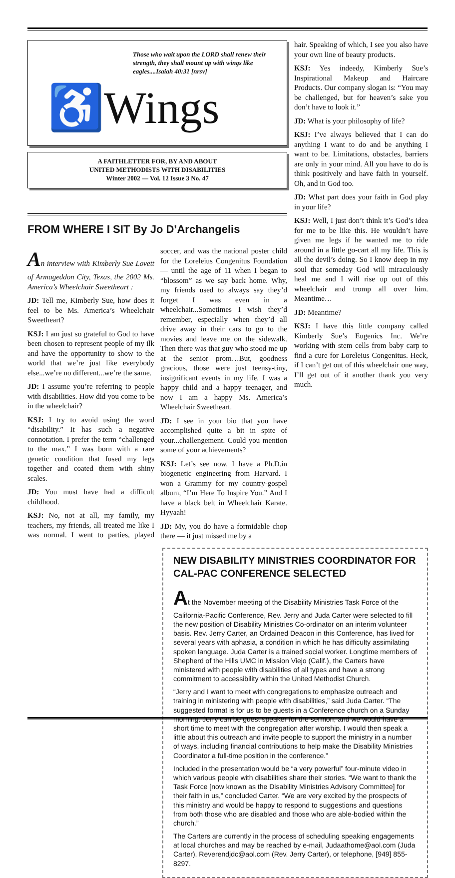Those who wait upon the LORD shall renew their strength, they shall mount up with wings like eagles....Isaiah 40:31 [nrsv]
♿Wings
A FAITHLETTER FOR, BY AND ABOUT
UNITED METHODISTS WITH DISABILITIES
Winter 2002 — Vol. 12 Issue 3 No. 47
FROM WHERE I SIT By Jo D’Archangelis
An interview with Kimberly Sue Lovett of Armageddon City, Texas, the 2002 Ms. America’s Wheelchair Sweetheart :
JD: Tell me, Kimberly Sue, how does it feel to be Ms. America’s Wheelchair Sweetheart?
KSJ: I am just so grateful to God to have been chosen to represent people of my ilk and have the opportunity to show to the world that we’re just like everybody else...we’re no different...we’re the same.
JD: I assume you’re referring to people with disabilities. How did you come to be in the wheelchair?
KSJ: I try to avoid using the word “disability.” It has such a negative connotation. I prefer the term “challenged to the max.” I was born with a rare genetic condition that fused my legs together and coated them with shiny scales.
JD: You must have had a difficult childhood.
KSJ: No, not at all, my family, my teachers, my friends, all treated me like I was normal. I went to parties, played soccer, and was the national poster child for the Loreleius Congenitus Foundation — until the age of 11 when I began to “blossom” as we say back home. Why, my friends used to always say they’d forget I was even in a wheelchair...Sometimes I wish they’d remember, especially when they’d all drive away in their cars to go to the movies and leave me on the sidewalk. Then there was that guy who stood me up at the senior prom…But, goodness gracious, those were just teensy-tiny, insignificant events in my life. I was a happy child and a happy teenager, and now I am a happy Ms. America’s Wheelchair Sweetheart.
JD: I see in your bio that you have accomplished quite a bit in spite of your...challengement. Could you mention some of your achievements?
KSJ: Let’s see now, I have a Ph.D.in biogenetic engineering from Harvard. I won a Grammy for my country-gospel album, “I’m Here To Inspire You.” And I have a black belt in Wheelchair Karate. Hyyaah!
JD: My, you do have a formidable chop there — it just missed me by a
hair. Speaking of which, I see you also have your own line of beauty products.
KSJ: Yes indeedy, Kimberly Sue’s Inspirational Makeup and Haircare Products. Our company slogan is: “You may be challenged, but for heaven’s sake you don’t have to look it.”
JD: What is your philosophy of life?
KSJ: I’ve always believed that I can do anything I want to do and be anything I want to be. Limitations, obstacles, barriers are only in your mind. All you have to do is think positively and have faith in yourself. Oh, and in God too.
JD: What part does your faith in God play in your life?
KSJ: Well, I just don’t think it’s God’s idea for me to be like this. He wouldn’t have given me legs if he wanted me to ride around in a little go-cart all my life. This is all the devil’s doing. So I know deep in my soul that someday God will miraculously heal me and I will rise up out of this wheelchair and tromp all over him. Meantime…
JD: Meantime?
KSJ: I have this little company called Kimberly Sue’s Eugenics Inc. We’re working with stem cells from baby carp to find a cure for Loreleius Congenitus. Heck, if I can’t get out of this wheelchair one way, I’ll get out of it another thank you very much.
NEW DISABILITY MINISTRIES COORDINATOR FOR CAL-PAC CONFERENCE SELECTED
At the November meeting of the Disability Ministries Task Force of the California-Pacific Conference, Rev. Jerry and Juda Carter were selected to fill the new position of Disability Ministries Co-ordinator on an interim volunteer basis. Rev. Jerry Carter, an Ordained Deacon in this Conference, has lived for several years with aphasia, a condition in which he has difficulty assimilating spoken language. Juda Carter is a trained social worker. Longtime members of Shepherd of the Hills UMC in Mission Viejo (Calif.), the Carters have ministered with people with disabilities of all types and have a strong commitment to accessibility within the United Methodist Church.
“Jerry and I want to meet with congregations to emphasize outreach and training in ministering with people with disabilities,” said Juda Carter. “The suggested format is for us to be guests in a Conference church on a Sunday morning. Jerry can be guest speaker for the sermon, and we would have a short time to meet with the congregation after worship. I would then speak a little about this outreach and invite people to support the ministry in a number of ways, including financial contributions to help make the Disability Ministries Coordinator a full-time position in the conference.”
Included in the presentation would be “a very powerful” four-minute video in which various people with disabilities share their stories. “We want to thank the Task Force [now known as the Disability Ministries Advisory Committee] for their faith in us,” concluded Carter. “We are very excited by the prospects of this ministry and would be happy to respond to suggestions and questions from both those who are disabled and those who are able-bodied within the church.”
The Carters are currently in the process of scheduling speaking engagements at local churches and may be reached by e-mail, Judaathome@aol.com (Juda Carter), Reverendjdc@aol.com (Rev. Jerry Carter), or telephone, [949] 855-8297.